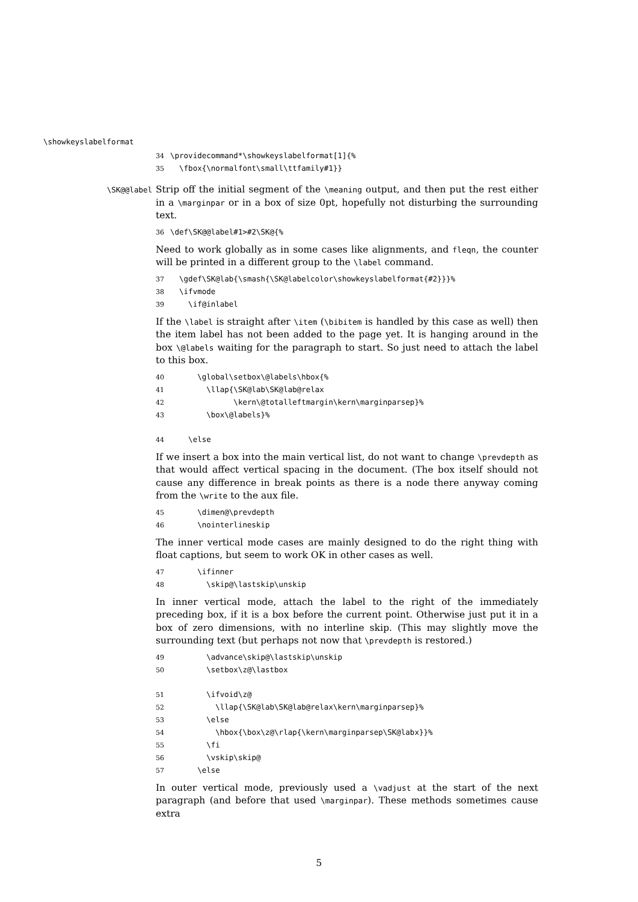\showkeyslabelformat
34 \providecommand*\showkeyslabelformat[1]{% 35 \fbox{\normalfont\small\ttfamily#1}}
\SK@@label
Strip off the initial segment of the \meaning output, and then put the rest either in a \marginpar or in a box of size 0pt, hopefully not disturbing the surrounding text.
36 \def\SK@@label#1>#2\SK@{%
Need to work globally as in some cases like alignments, and fleqn, the counter will be printed in a different group to the \label command.
37 \gdef\SK@lab{\smash{\SK@labelcolor\showkeyslabelformat{#2}}}% 38 \ifvmode 39 \if@inlabel
If the \label is straight after \item (\bibitem is handled by this case as well) then the item label has not been added to the page yet. It is hanging around in the box \@labels waiting for the paragraph to start. So just need to attach the label to this box.
40 \global\setbox\@labels\hbox{% 41 \llap{\SK@lab\SK@lab@relax 42 \kern\@totalleftmargin\kern\marginparsep}% 43 \box\@labels}% 44 \else
If we insert a box into the main vertical list, do not want to change \prevdepth as that would affect vertical spacing in the document. (The box itself should not cause any difference in break points as there is a node there anyway coming from the \write to the aux file.
45 \dimen@\prevdepth 46 \nointerlineskip
The inner vertical mode cases are mainly designed to do the right thing with float captions, but seem to work OK in other cases as well.
47 \ifinner 48 \skip@\lastskip\unskip
In inner vertical mode, attach the label to the right of the immediately preceding box, if it is a box before the current point. Otherwise just put it in a box of zero dimensions, with no interline skip. (This may slightly move the surrounding text (but perhaps not now that \prevdepth is restored.)
49 \advance\skip@\lastskip\unskip 50 \setbox\z@\lastbox 51 \ifvoid\z@ 52 \llap{\SK@lab\SK@lab@relax\kern\marginparsep}% 53 \else 54 \hbox{\box\z@\rlap{\kern\marginparsep\SK@labx}}% 55 \fi 56 \vskip\skip@ 57 \else
In outer vertical mode, previously used a \vadjust at the start of the next paragraph (and before that used \marginpar). These methods sometimes cause extra
5